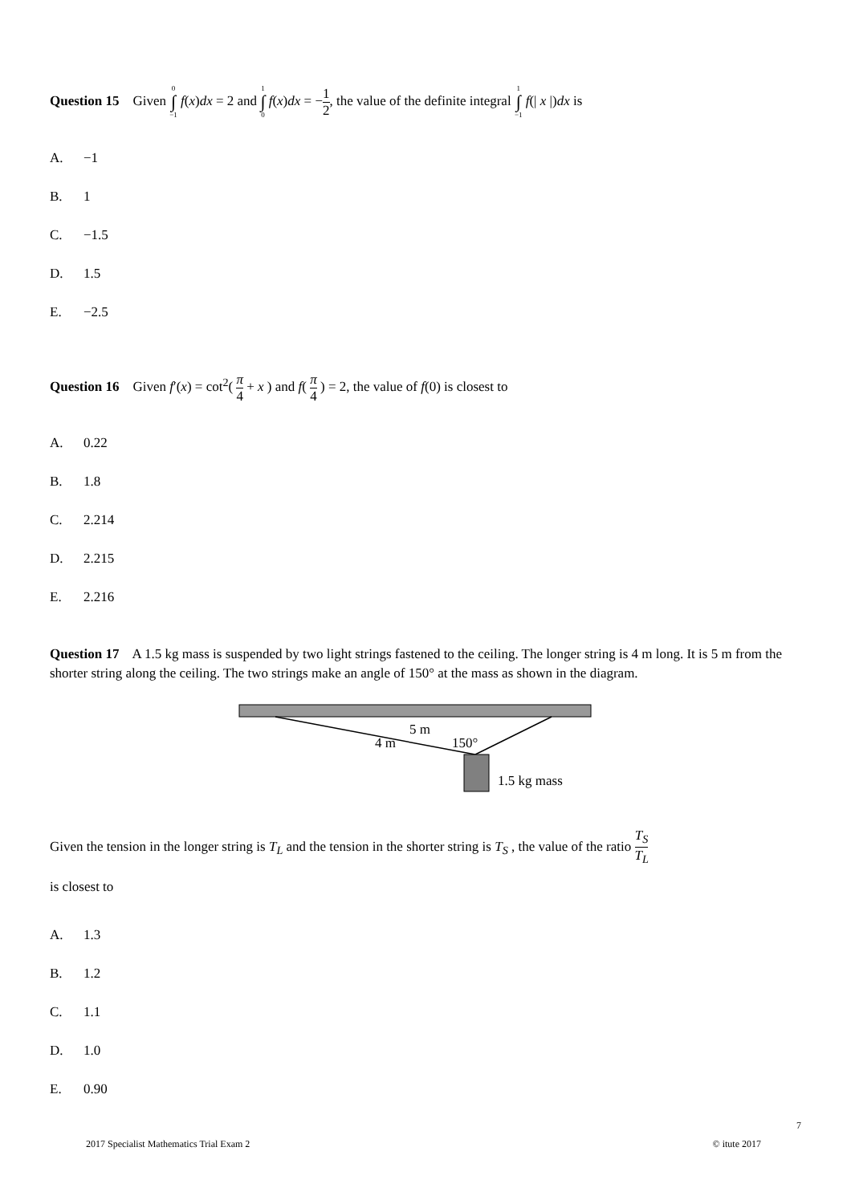Question 15 Given 0 ∫ −1 f(x)dx = 2 and 1 ∫ 0 f(x)dx = −1 2, the value of the definite integral 1 ∫ −1 f(| x |)dx is
A. −1
B. 1
C. −1.5
D. 1.5
E. −2.5
Question 16 Given f′(x) = cot<sup>2</sup>( π 4 + x ) and f( π 4 ) = 2, the value of f(0) is closest to
A. 0.22
B. 1.8
C. 2.214
D. 2.215
E. 2.216
Question 17 A 1.5 kg mass is suspended by two light strings fastened to the ceiling. The longer string is 4 m long. It is 5 m from the shorter string along the ceiling. The two strings make an angle of 150° at the mass as shown in the diagram.
5 m
4 m
150°
1.5 kg mass
Given the tension in the longer string is T<sub>L</sub> and the tension in the shorter string is T<sub>S</sub> , the value of the ratio T<sub>S</sub> T<sub>L</sub>
is closest to
A. 1.3
B. 1.2
C. 1.1
D. 1.0
E. 0.90
7
2017 Specialist Mathematics Trial Exam 2 © itute 2017